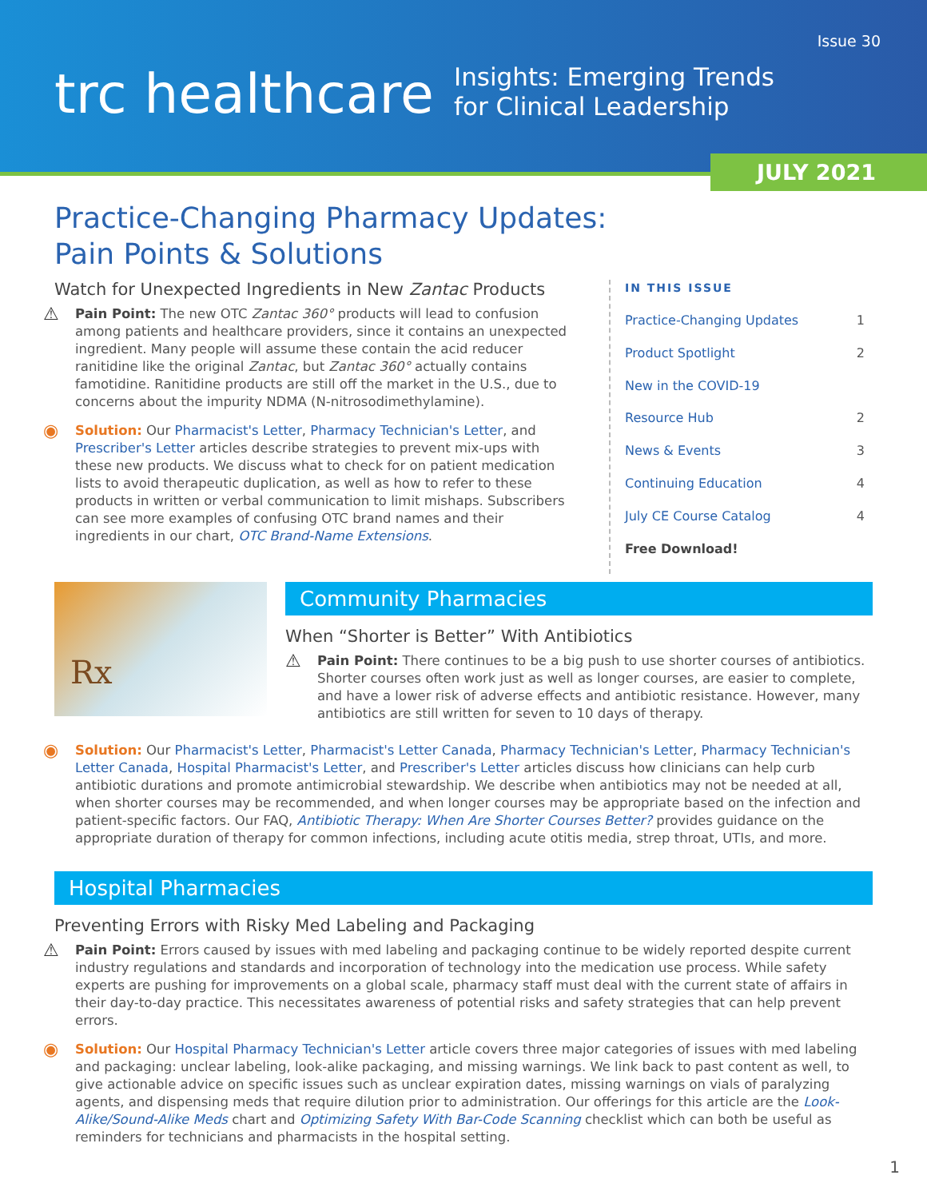Issue 30
trc healthcare
Insights: Emerging Trends
for Clinical Leadership
JULY 2021
Practice-Changing Pharmacy Updates:
Pain Points & Solutions
Watch for Unexpected Ingredients in New Zantac Products
⚠
Pain Point: The new OTC Zantac 360° products will lead to confusion among patients and healthcare providers, since it contains an unexpected ingredient. Many people will assume these contain the acid reducer ranitidine like the original Zantac, but Zantac 360° actually contains famotidine. Ranitidine products are still off the market in the U.S., due to concerns about the impurity NDMA (N-nitrosodimethylamine).
◉
Solution: Our Pharmacist's Letter, Pharmacy Technician's Letter, and Prescriber's Letter articles describe strategies to prevent mix-ups with these new products. We discuss what to check for on patient medication lists to avoid therapeutic duplication, as well as how to refer to these products in written or verbal communication to limit mishaps. Subscribers can see more examples of confusing OTC brand names and their ingredients in our chart, OTC Brand-Name Extensions.
IN THIS ISSUE
Practice-Changing Updates 1
Product Spotlight 2
New in the COVID-19
Resource Hub 2
News & Events 3
Continuing Education 4
July CE Course Catalog 4
Free Download!
Rx
Community Pharmacies
When “Shorter is Better” With Antibiotics
⚠
Pain Point: There continues to be a big push to use shorter courses of antibiotics. Shorter courses often work just as well as longer courses, are easier to complete, and have a lower risk of adverse effects and antibiotic resistance. However, many antibiotics are still written for seven to 10 days of therapy.
◉
Solution: Our Pharmacist's Letter, Pharmacist's Letter Canada, Pharmacy Technician's Letter, Pharmacy Technician's Letter Canada, Hospital Pharmacist's Letter, and Prescriber's Letter articles discuss how clinicians can help curb antibiotic durations and promote antimicrobial stewardship. We describe when antibiotics may not be needed at all, when shorter courses may be recommended, and when longer courses may be appropriate based on the infection and patient-specific factors. Our FAQ, Antibiotic Therapy: When Are Shorter Courses Better? provides guidance on the appropriate duration of therapy for common infections, including acute otitis media, strep throat, UTIs, and more.
Hospital Pharmacies
Preventing Errors with Risky Med Labeling and Packaging
⚠
Pain Point: Errors caused by issues with med labeling and packaging continue to be widely reported despite current industry regulations and standards and incorporation of technology into the medication use process. While safety experts are pushing for improvements on a global scale, pharmacy staff must deal with the current state of affairs in their day-to-day practice. This necessitates awareness of potential risks and safety strategies that can help prevent errors.
◉
Solution: Our Hospital Pharmacy Technician's Letter article covers three major categories of issues with med labeling and packaging: unclear labeling, look-alike packaging, and missing warnings. We link back to past content as well, to give actionable advice on specific issues such as unclear expiration dates, missing warnings on vials of paralyzing agents, and dispensing meds that require dilution prior to administration. Our offerings for this article are the Look-Alike/Sound-Alike Meds chart and Optimizing Safety With Bar-Code Scanning checklist which can both be useful as reminders for technicians and pharmacists in the hospital setting.
1